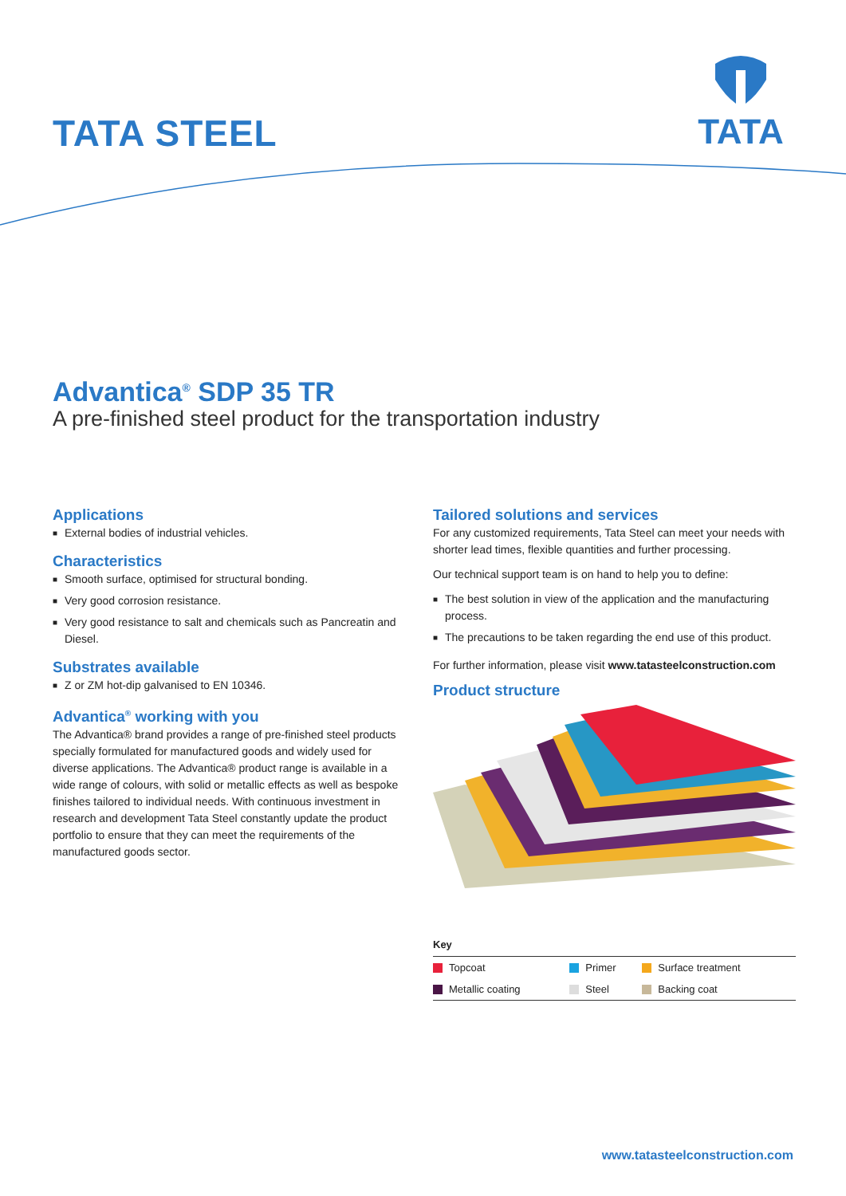TATA STEEL
TATA
Advantica<sup>®</sup> SDP 35 TR
A pre-finished steel product for the transportation industry
Applications
■ External bodies of industrial vehicles.
Characteristics
■ Smooth surface, optimised for structural bonding.
■ Very good corrosion resistance.
■ Very good resistance to salt and chemicals such as Pancreatin and Diesel.
Substrates available
■ Z or ZM hot-dip galvanised to EN 10346.
Advantica<sup>®</sup> working with you
The Advantica® brand provides a range of pre-finished steel products specially formulated for manufactured goods and widely used for diverse applications. The Advantica® product range is available in a wide range of colours, with solid or metallic effects as well as bespoke finishes tailored to individual needs. With continuous investment in research and development Tata Steel constantly update the product portfolio to ensure that they can meet the requirements of the manufactured goods sector.
Tailored solutions and services
For any customized requirements, Tata Steel can meet your needs with shorter lead times, flexible quantities and further processing.
Our technical support team is on hand to help you to define:
■ The best solution in view of the application and the manufacturing process.
■ The precautions to be taken regarding the end use of this product.
For further information, please visit www.tatasteelconstruction.com
Product structure
| Key | | |
| --- | --- | --- |
| Topcoat | Primer | Surface treatment |
| Metallic coating | Steel | Backing coat |
www.tatasteelconstruction.com